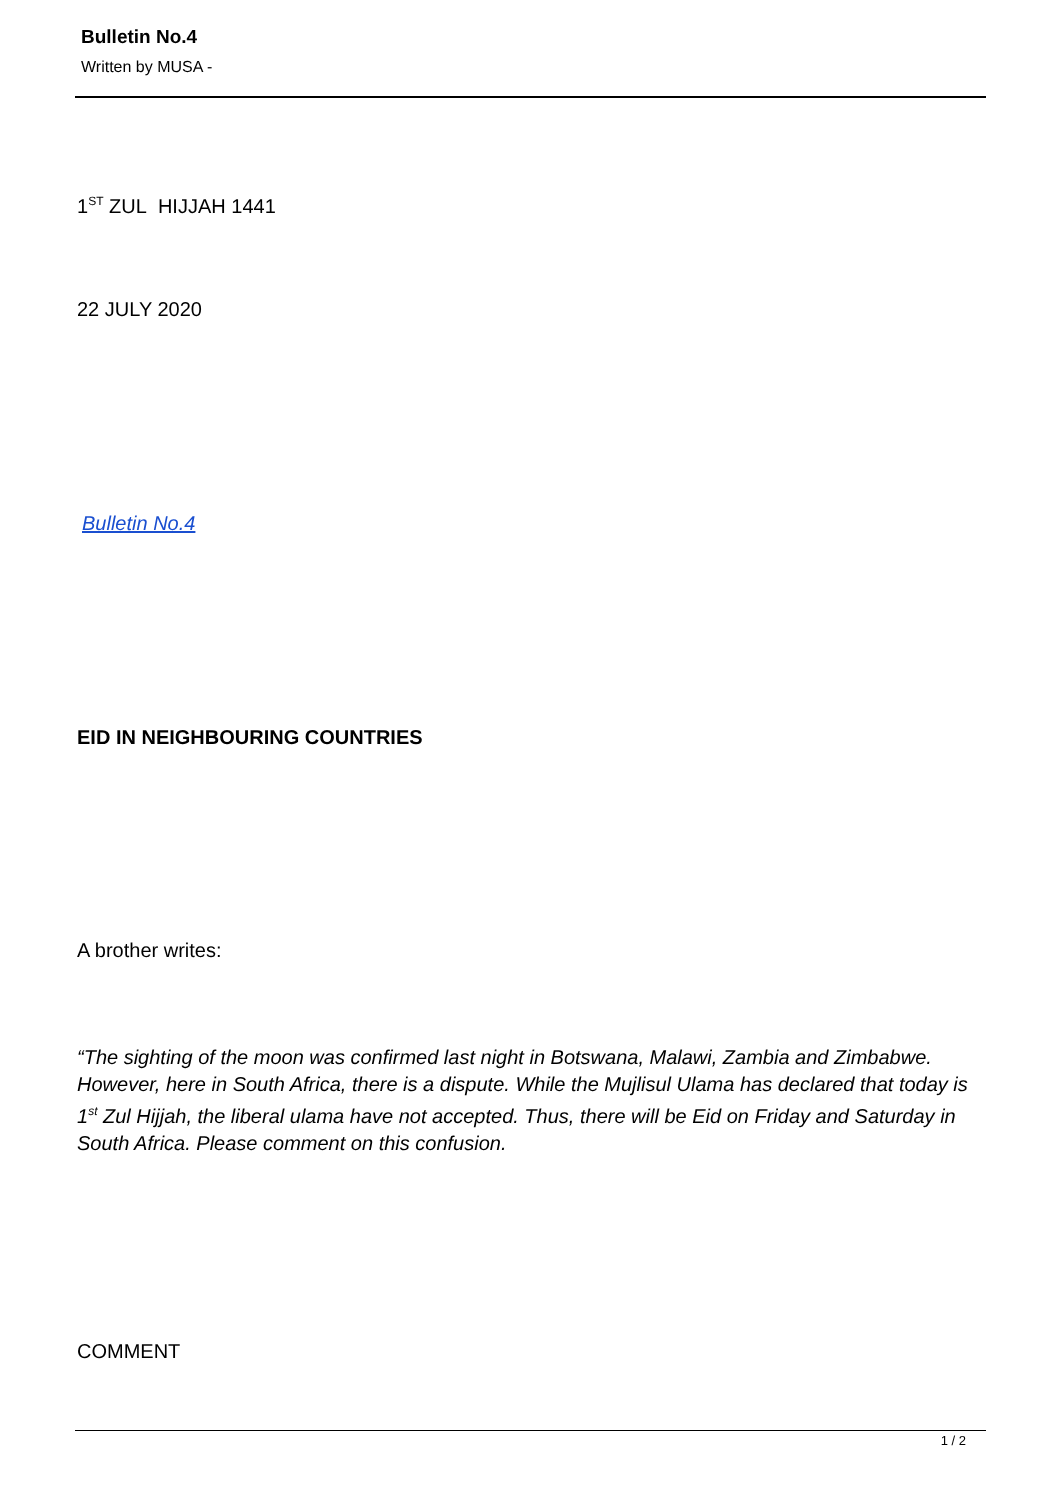Bulletin No.4
Written by MUSA -
1<sup>ST</sup> ZUL HIJJAH 1441
22 JULY 2020
Bulletin No.4
EID IN NEIGHBOURING COUNTRIES
A brother writes:
“The sighting of the moon was confirmed last night in Botswana, Malawi, Zambia and Zimbabwe. However, here in South Africa, there is a dispute. While the Mujlisul Ulama has declared that today is 1<sup>st</sup> Zul Hijjah, the liberal ulama have not accepted. Thus, there will be Eid on Friday and Saturday in South Africa. Please comment on this confusion.
COMMENT
1 / 2